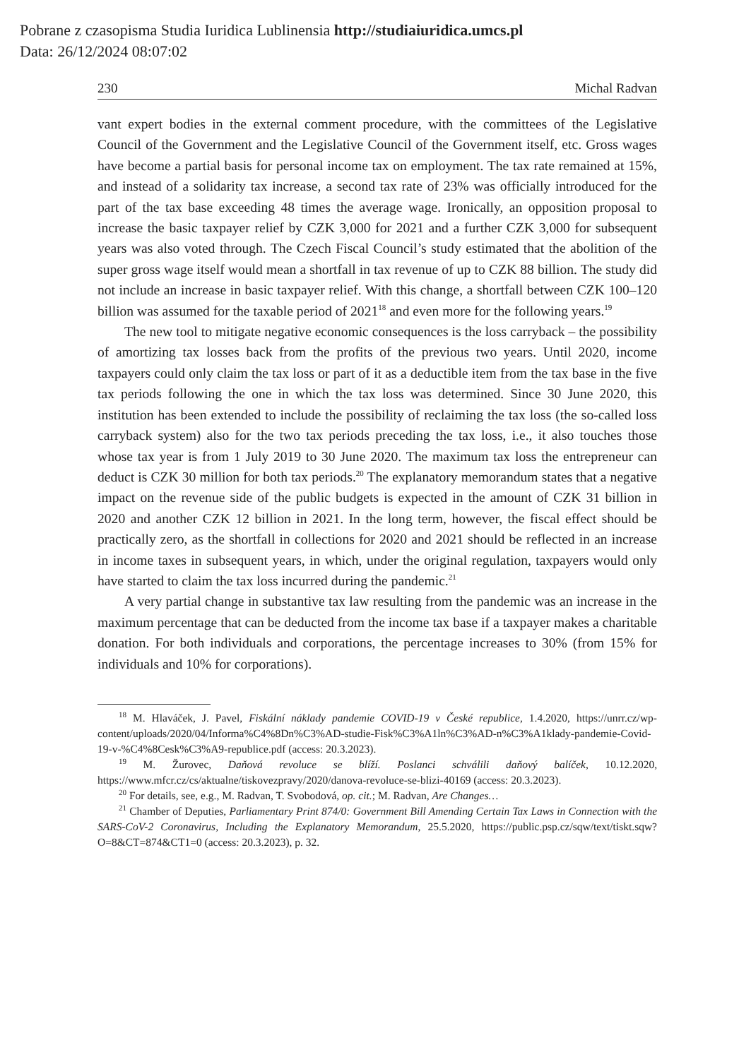Pobrane z czasopisma Studia Iuridica Lublinensia http://studiaiuridica.umcs.pl
Data: 26/12/2024 08:07:02
230 Michal Radvan
vant expert bodies in the external comment procedure, with the committees of the Legislative Council of the Government and the Legislative Council of the Government itself, etc. Gross wages have become a partial basis for personal income tax on employment. The tax rate remained at 15%, and instead of a solidarity tax increase, a second tax rate of 23% was officially introduced for the part of the tax base exceeding 48 times the average wage. Ironically, an opposition proposal to increase the basic taxpayer relief by CZK 3,000 for 2021 and a further CZK 3,000 for subsequent years was also voted through. The Czech Fiscal Council’s study estimated that the abolition of the super gross wage itself would mean a shortfall in tax revenue of up to CZK 88 billion. The study did not include an increase in basic taxpayer relief. With this change, a shortfall between CZK 100–120 billion was assumed for the taxable period of 2021<sup>18</sup> and even more for the following years.<sup>19</sup>
The new tool to mitigate negative economic consequences is the loss carryback – the possibility of amortizing tax losses back from the profits of the previous two years. Until 2020, income taxpayers could only claim the tax loss or part of it as a deductible item from the tax base in the five tax periods following the one in which the tax loss was determined. Since 30 June 2020, this institution has been extended to include the possibility of reclaiming the tax loss (the so-called loss carryback system) also for the two tax periods preceding the tax loss, i.e., it also touches those whose tax year is from 1 July 2019 to 30 June 2020. The maximum tax loss the entrepreneur can deduct is CZK 30 million for both tax periods.<sup>20</sup> The explanatory memorandum states that a negative impact on the revenue side of the public budgets is expected in the amount of CZK 31 billion in 2020 and another CZK 12 billion in 2021. In the long term, however, the fiscal effect should be practically zero, as the shortfall in collections for 2020 and 2021 should be reflected in an increase in income taxes in subsequent years, in which, under the original regulation, taxpayers would only have started to claim the tax loss incurred during the pandemic.<sup>21</sup>
A very partial change in substantive tax law resulting from the pandemic was an increase in the maximum percentage that can be deducted from the income tax base if a taxpayer makes a charitable donation. For both individuals and corporations, the percentage increases to 30% (from 15% for individuals and 10% for corporations).
<sup>18</sup> M. Hlaváček, J. Pavel, Fiskální náklady pandemie COVID-19 v České republice, 1.4.2020, https://unrr.cz/wp-content/uploads/2020/04/Informa%C4%8Dn%C3%AD-studie-Fisk%C3%A1ln%C3%AD-n%C3%A1klady-pandemie-Covid-19-v-%C4%8Cesk%C3%A9-republice.pdf (access: 20.3.2023).
<sup>19</sup> M. Žurovec, Daňová revoluce se blíží. Poslanci schválili daňový balíček, 10.12.2020, https://www.mfcr.cz/cs/aktualne/tiskovezpravy/2020/danova-revoluce-se-blizi-40169 (access: 20.3.2023).
<sup>20</sup> For details, see, e.g., M. Radvan, T. Svobodová, op. cit.; M. Radvan, Are Changes…
<sup>21</sup> Chamber of Deputies, Parliamentary Print 874/0: Government Bill Amending Certain Tax Laws in Connection with the SARS-CoV-2 Coronavirus, Including the Explanatory Memorandum, 25.5.2020, https://public.psp.cz/sqw/text/tiskt.sqw?O=8&CT=874&CT1=0 (access: 20.3.2023), p. 32.